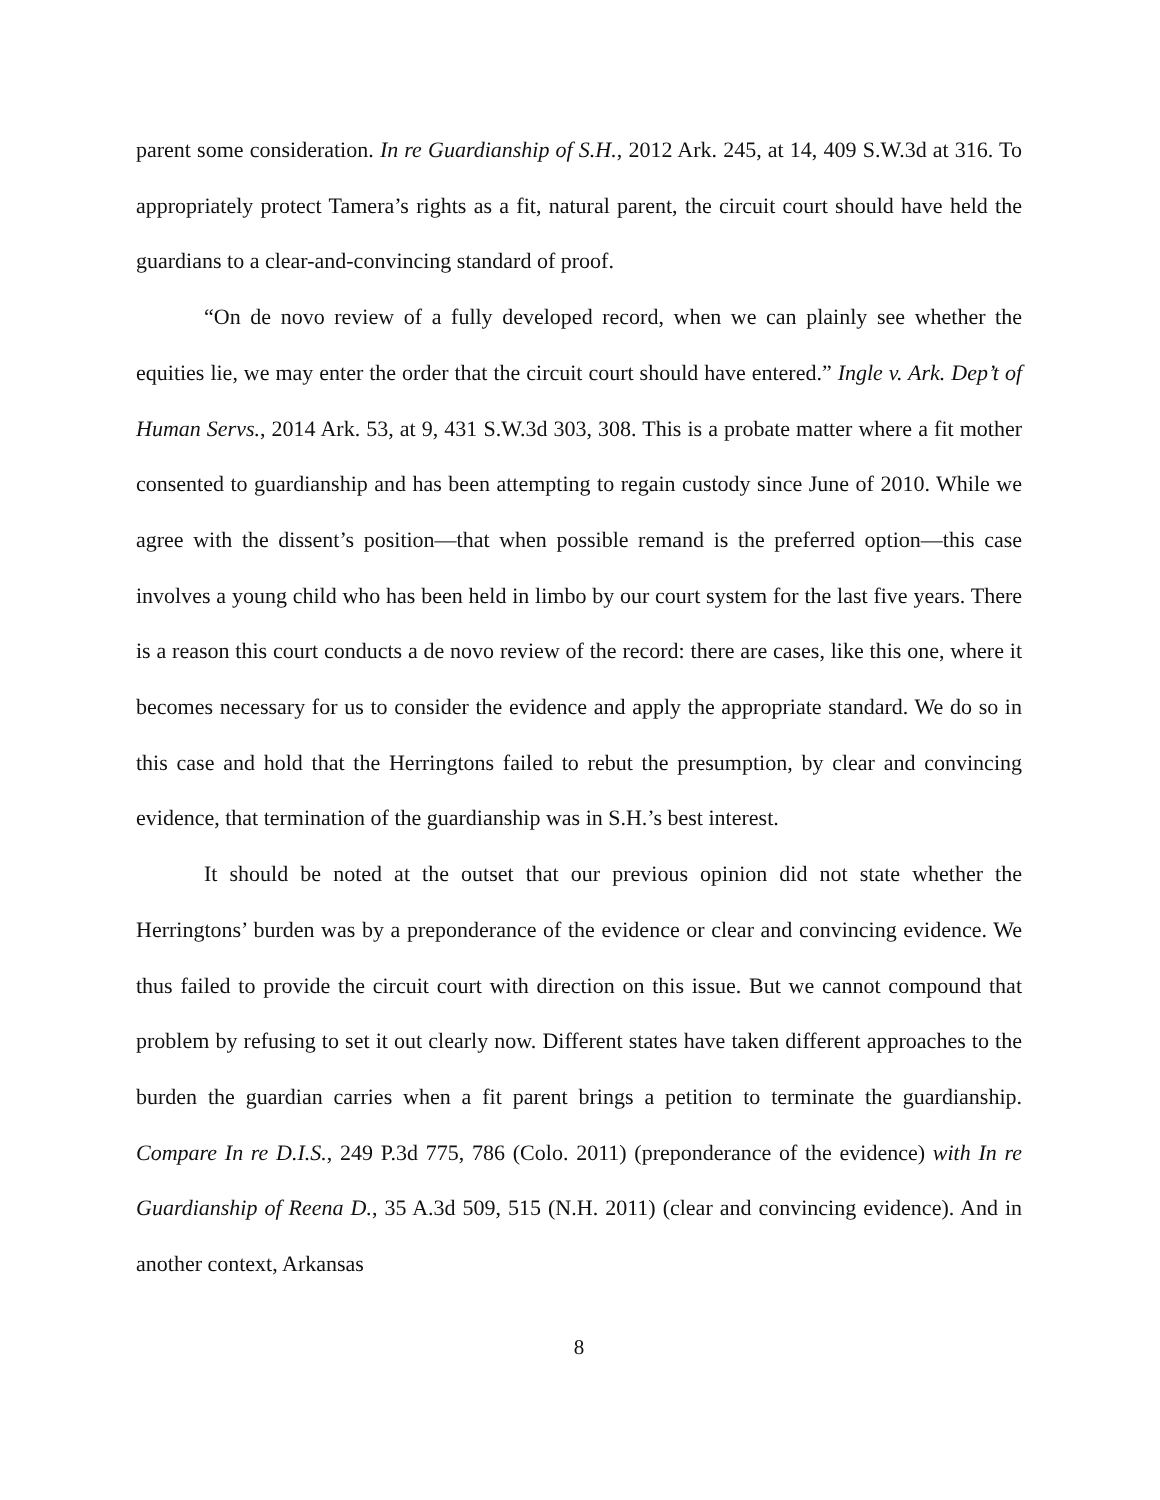parent some consideration. In re Guardianship of S.H., 2012 Ark. 245, at 14, 409 S.W.3d at 316. To appropriately protect Tamera’s rights as a fit, natural parent, the circuit court should have held the guardians to a clear-and-convincing standard of proof.
“On de novo review of a fully developed record, when we can plainly see whether the equities lie, we may enter the order that the circuit court should have entered.” Ingle v. Ark. Dep’t of Human Servs., 2014 Ark. 53, at 9, 431 S.W.3d 303, 308. This is a probate matter where a fit mother consented to guardianship and has been attempting to regain custody since June of 2010. While we agree with the dissent’s position—that when possible remand is the preferred option—this case involves a young child who has been held in limbo by our court system for the last five years. There is a reason this court conducts a de novo review of the record: there are cases, like this one, where it becomes necessary for us to consider the evidence and apply the appropriate standard. We do so in this case and hold that the Herringtons failed to rebut the presumption, by clear and convincing evidence, that termination of the guardianship was in S.H.’s best interest.
It should be noted at the outset that our previous opinion did not state whether the Herringtons’ burden was by a preponderance of the evidence or clear and convincing evidence. We thus failed to provide the circuit court with direction on this issue. But we cannot compound that problem by refusing to set it out clearly now. Different states have taken different approaches to the burden the guardian carries when a fit parent brings a petition to terminate the guardianship. Compare In re D.I.S., 249 P.3d 775, 786 (Colo. 2011) (preponderance of the evidence) with In re Guardianship of Reena D., 35 A.3d 509, 515 (N.H. 2011) (clear and convincing evidence). And in another context, Arkansas
8